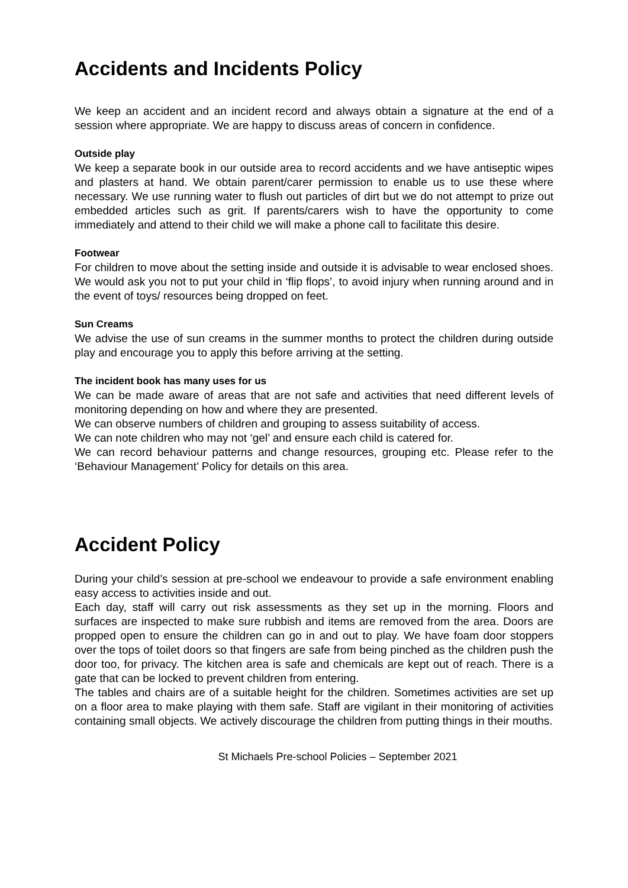Accidents and Incidents Policy
We keep an accident and an incident record and always obtain a signature at the end of a session where appropriate. We are happy to discuss areas of concern in confidence.
Outside play
We keep a separate book in our outside area to record accidents and we have antiseptic wipes and plasters at hand. We obtain parent/carer permission to enable us to use these where necessary. We use running water to flush out particles of dirt but we do not attempt to prize out embedded articles such as grit. If parents/carers wish to have the opportunity to come immediately and attend to their child we will make a phone call to facilitate this desire.
Footwear
For children to move about the setting inside and outside it is advisable to wear enclosed shoes. We would ask you not to put your child in ‘flip flops’, to avoid injury when running around and in the event of toys/ resources being dropped on feet.
Sun Creams
We advise the use of sun creams in the summer months to protect the children during outside play and encourage you to apply this before arriving at the setting.
The incident book has many uses for us
We can be made aware of areas that are not safe and activities that need different levels of monitoring depending on how and where they are presented.
We can observe numbers of children and grouping to assess suitability of access.
We can note children who may not ‘gel’ and ensure each child is catered for.
We can record behaviour patterns and change resources, grouping etc. Please refer to the ‘Behaviour Management’ Policy for details on this area.
Accident Policy
During your child’s session at pre-school we endeavour to provide a safe environment enabling easy access to activities inside and out.
Each day, staff will carry out risk assessments as they set up in the morning. Floors and surfaces are inspected to make sure rubbish and items are removed from the area. Doors are propped open to ensure the children can go in and out to play. We have foam door stoppers over the tops of toilet doors so that fingers are safe from being pinched as the children push the door too, for privacy. The kitchen area is safe and chemicals are kept out of reach. There is a gate that can be locked to prevent children from entering.
The tables and chairs are of a suitable height for the children. Sometimes activities are set up on a floor area to make playing with them safe. Staff are vigilant in their monitoring of activities containing small objects. We actively discourage the children from putting things in their mouths.
St Michaels Pre-school Policies – September 2021